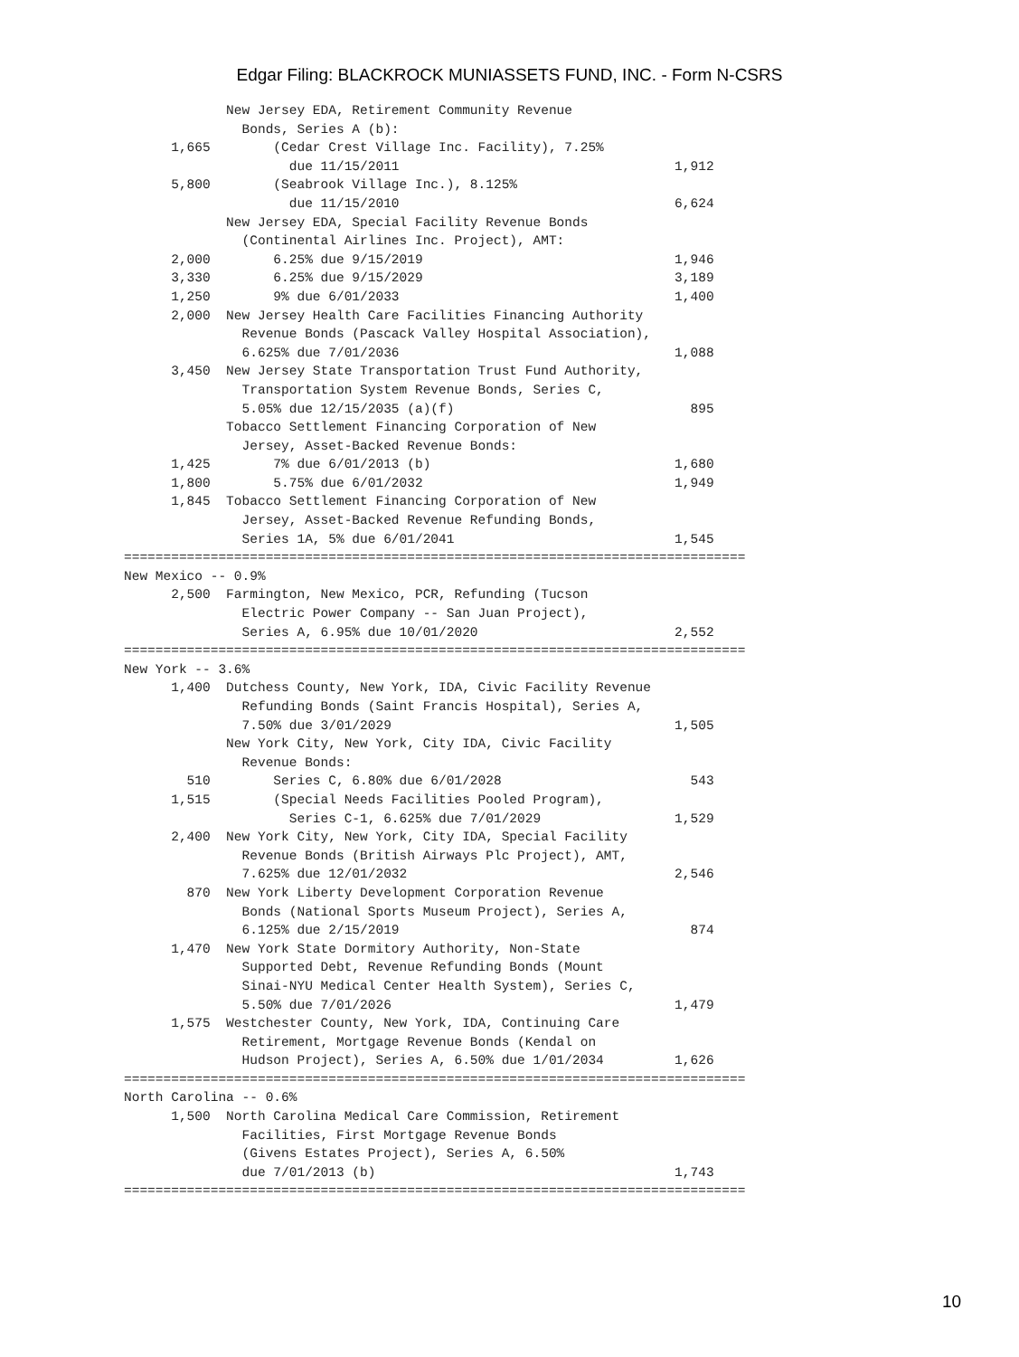Edgar Filing: BLACKROCK MUNIASSETS FUND, INC. - Form N-CSRS
             New Jersey EDA, Retirement Community Revenue
               Bonds, Series A (b):
      1,665        (Cedar Crest Village Inc. Facility), 7.25%
                     due 11/15/2011                                   1,912
      5,800        (Seabrook Village Inc.), 8.125%
                     due 11/15/2010                                   6,624
             New Jersey EDA, Special Facility Revenue Bonds
               (Continental Airlines Inc. Project), AMT:
      2,000        6.25% due 9/15/2019                                1,946
      3,330        6.25% due 9/15/2029                                3,189
      1,250        9% due 6/01/2033                                   1,400
      2,000  New Jersey Health Care Facilities Financing Authority
               Revenue Bonds (Pascack Valley Hospital Association),
               6.625% due 7/01/2036                                   1,088
      3,450  New Jersey State Transportation Trust Fund Authority,
               Transportation System Revenue Bonds, Series C,
               5.05% due 12/15/2035 (a)(f)                              895
             Tobacco Settlement Financing Corporation of New
               Jersey, Asset-Backed Revenue Bonds:
      1,425        7% due 6/01/2013 (b)                               1,680
      1,800        5.75% due 6/01/2032                                1,949
      1,845  Tobacco Settlement Financing Corporation of New
               Jersey, Asset-Backed Revenue Refunding Bonds,
               Series 1A, 5% due 6/01/2041                            1,545
===============================================================================
New Mexico -- 0.9%
      2,500  Farmington, New Mexico, PCR, Refunding (Tucson
               Electric Power Company -- San Juan Project),
               Series A, 6.95% due 10/01/2020                         2,552
===============================================================================
New York -- 3.6%
      1,400  Dutchess County, New York, IDA, Civic Facility Revenue
               Refunding Bonds (Saint Francis Hospital), Series A,
               7.50% due 3/01/2029                                    1,505
             New York City, New York, City IDA, Civic Facility
               Revenue Bonds:
        510        Series C, 6.80% due 6/01/2028                        543
      1,515        (Special Needs Facilities Pooled Program),
                     Series C-1, 6.625% due 7/01/2029                 1,529
      2,400  New York City, New York, City IDA, Special Facility
               Revenue Bonds (British Airways Plc Project), AMT,
               7.625% due 12/01/2032                                  2,546
        870  New York Liberty Development Corporation Revenue
               Bonds (National Sports Museum Project), Series A,
               6.125% due 2/15/2019                                     874
      1,470  New York State Dormitory Authority, Non-State
               Supported Debt, Revenue Refunding Bonds (Mount
               Sinai-NYU Medical Center Health System), Series C,
               5.50% due 7/01/2026                                    1,479
      1,575  Westchester County, New York, IDA, Continuing Care
               Retirement, Mortgage Revenue Bonds (Kendal on
               Hudson Project), Series A, 6.50% due 1/01/2034         1,626
===============================================================================
North Carolina -- 0.6%
      1,500  North Carolina Medical Care Commission, Retirement
               Facilities, First Mortgage Revenue Bonds
               (Givens Estates Project), Series A, 6.50%
               due 7/01/2013 (b)                                      1,743
===============================================================================
10